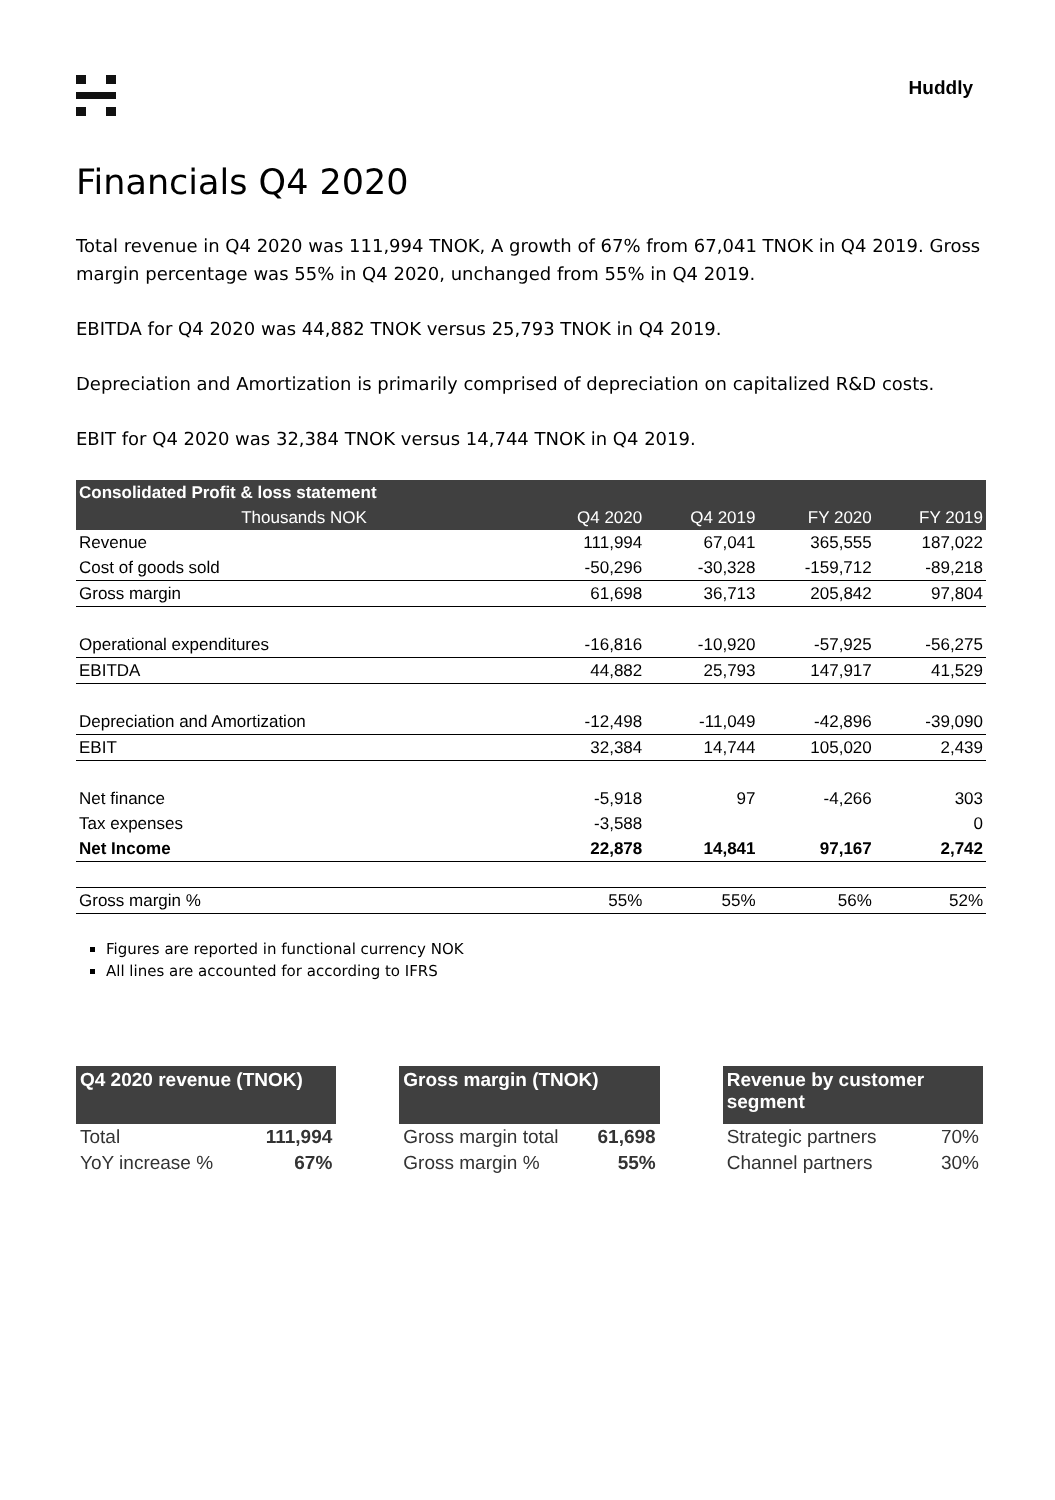Huddly
Financials Q4 2020
Total revenue in Q4 2020 was 111,994 TNOK, A growth of 67% from 67,041 TNOK in Q4 2019. Gross margin percentage was 55% in Q4 2020, unchanged from 55% in Q4 2019.
EBITDA for Q4 2020 was 44,882 TNOK versus 25,793 TNOK in Q4 2019.
Depreciation and Amortization is primarily comprised of depreciation on capitalized R&D costs.
EBIT for Q4 2020 was 32,384 TNOK versus 14,744 TNOK in Q4 2019.
| Consolidated Profit & loss statement | | | | |
| --- | --- | --- | --- | --- |
| Thousands NOK | Q4 2020 | Q4 2019 | FY 2020 | FY 2019 |
| Revenue | 111,994 | 67,041 | 365,555 | 187,022 |
| Cost of goods sold | -50,296 | -30,328 | -159,712 | -89,218 |
| Gross margin | 61,698 | 36,713 | 205,842 | 97,804 |
| Operational expenditures | -16,816 | -10,920 | -57,925 | -56,275 |
| EBITDA | 44,882 | 25,793 | 147,917 | 41,529 |
| Depreciation and Amortization | -12,498 | -11,049 | -42,896 | -39,090 |
| EBIT | 32,384 | 14,744 | 105,020 | 2,439 |
| Net finance | -5,918 | 97 | -4,266 | 303 |
| Tax expenses | -3,588 | | | 0 |
| Net Income | 22,878 | 14,841 | 97,167 | 2,742 |
| Gross margin % | 55% | 55% | 56% | 52% |
Figures are reported in functional currency NOK
All lines are accounted for according to IFRS
| Q4 2020 revenue (TNOK) | |
| --- | --- |
| Total | 111,994 |
| YoY increase % | 67% |
| Gross margin (TNOK) | |
| --- | --- |
| Gross margin total | 61,698 |
| Gross margin % | 55% |
| Revenue by customer segment | |
| --- | --- |
| Strategic partners | 70% |
| Channel partners | 30% |